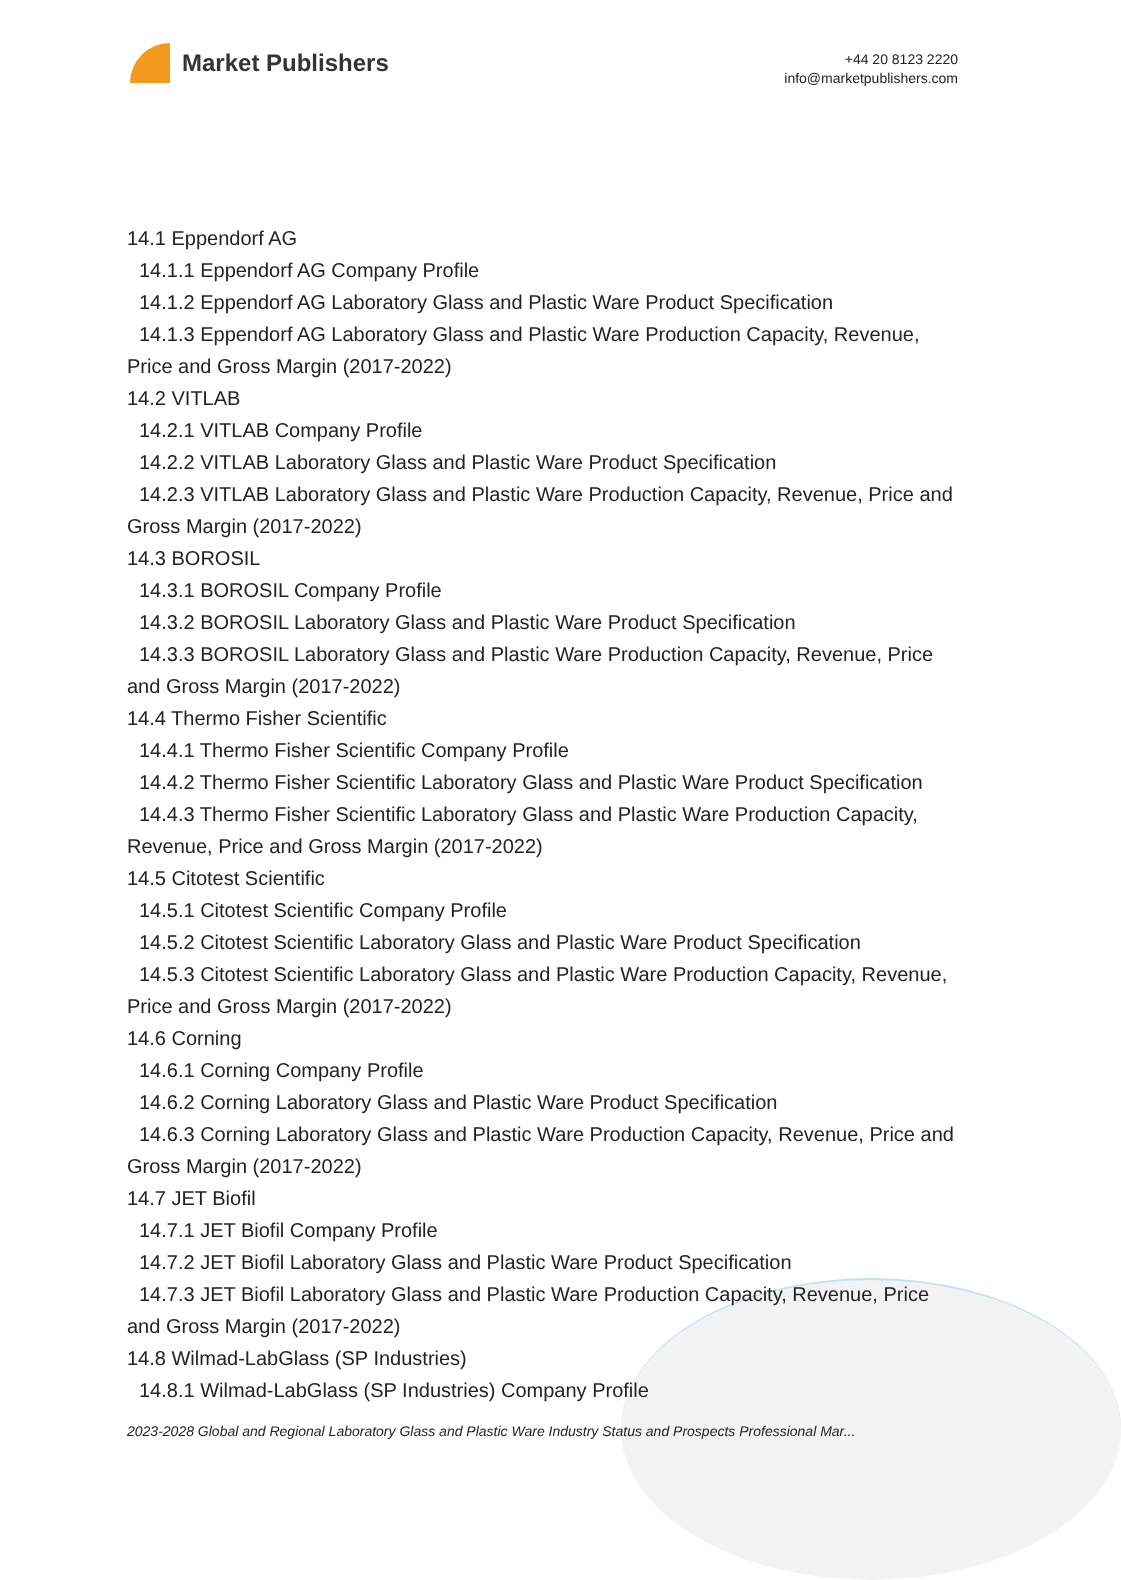Market Publishers
+44 20 8123 2220
info@marketpublishers.com
14.1 Eppendorf AG
14.1.1 Eppendorf AG Company Profile
14.1.2 Eppendorf AG Laboratory Glass and Plastic Ware Product Specification
14.1.3 Eppendorf AG Laboratory Glass and Plastic Ware Production Capacity, Revenue, Price and Gross Margin (2017-2022)
14.2 VITLAB
14.2.1 VITLAB Company Profile
14.2.2 VITLAB Laboratory Glass and Plastic Ware Product Specification
14.2.3 VITLAB Laboratory Glass and Plastic Ware Production Capacity, Revenue, Price and Gross Margin (2017-2022)
14.3 BOROSIL
14.3.1 BOROSIL Company Profile
14.3.2 BOROSIL Laboratory Glass and Plastic Ware Product Specification
14.3.3 BOROSIL Laboratory Glass and Plastic Ware Production Capacity, Revenue, Price and Gross Margin (2017-2022)
14.4 Thermo Fisher Scientific
14.4.1 Thermo Fisher Scientific Company Profile
14.4.2 Thermo Fisher Scientific Laboratory Glass and Plastic Ware Product Specification
14.4.3 Thermo Fisher Scientific Laboratory Glass and Plastic Ware Production Capacity, Revenue, Price and Gross Margin (2017-2022)
14.5 Citotest Scientific
14.5.1 Citotest Scientific Company Profile
14.5.2 Citotest Scientific Laboratory Glass and Plastic Ware Product Specification
14.5.3 Citotest Scientific Laboratory Glass and Plastic Ware Production Capacity, Revenue, Price and Gross Margin (2017-2022)
14.6 Corning
14.6.1 Corning Company Profile
14.6.2 Corning Laboratory Glass and Plastic Ware Product Specification
14.6.3 Corning Laboratory Glass and Plastic Ware Production Capacity, Revenue, Price and Gross Margin (2017-2022)
14.7 JET Biofil
14.7.1 JET Biofil Company Profile
14.7.2 JET Biofil Laboratory Glass and Plastic Ware Product Specification
14.7.3 JET Biofil Laboratory Glass and Plastic Ware Production Capacity, Revenue, Price and Gross Margin (2017-2022)
14.8 Wilmad-LabGlass (SP Industries)
14.8.1 Wilmad-LabGlass (SP Industries) Company Profile
2023-2028 Global and Regional Laboratory Glass and Plastic Ware Industry Status and Prospects Professional Mar...